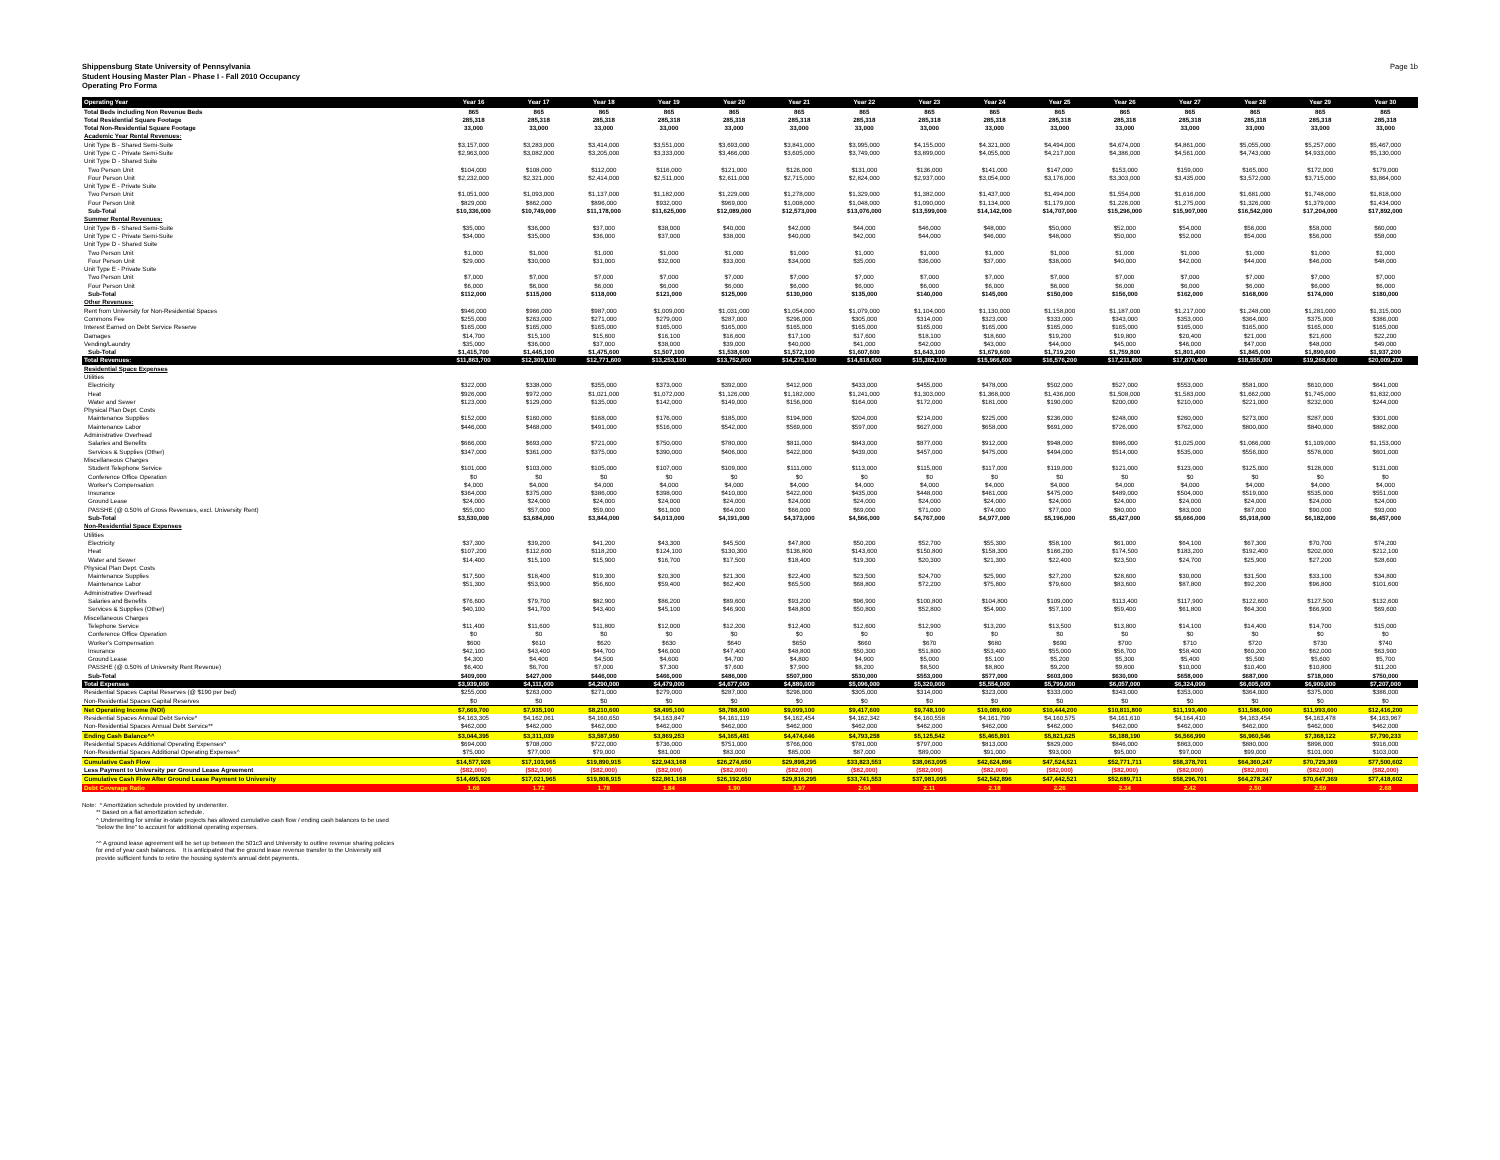Shippensburg State University of Pennsylvania
Student Housing Master Plan - Phase I - Fall 2010 Occupancy
Operating Pro Forma
Page 1b
| Operating Year | Year 16 | Year 17 | Year 18 | Year 19 | Year 20 | Year 21 | Year 22 | Year 23 | Year 24 | Year 25 | Year 26 | Year 27 | Year 28 | Year 29 | Year 30 |
| --- | --- | --- | --- | --- | --- | --- | --- | --- | --- | --- | --- | --- | --- | --- | --- |
| Total Beds including Non Revenue Beds | 865 | 865 | 865 | 865 | 865 | 865 | 865 | 865 | 865 | 865 | 865 | 865 | 865 | 865 | 865 |
| Total Residential Square Footage | 285,318 | 285,318 | 285,318 | 285,318 | 285,318 | 285,318 | 285,318 | 285,318 | 285,318 | 285,318 | 285,318 | 285,318 | 285,318 | 285,318 | 285,318 |
| Total Non-Residential Square Footage | 33,000 | 33,000 | 33,000 | 33,000 | 33,000 | 33,000 | 33,000 | 33,000 | 33,000 | 33,000 | 33,000 | 33,000 | 33,000 | 33,000 | 33,000 |
| Academic Year Rental Revenues: | | | | | | | | | | | | | | | |
| Unit Type B - Shared Semi-Suite | $3,157,000 | $3,283,000 | $3,414,000 | $3,551,000 | $3,693,000 | $3,841,000 | $3,995,000 | $4,155,000 | $4,321,000 | $4,494,000 | $4,674,000 | $4,861,000 | $5,055,000 | $5,257,000 | $5,467,000 |
| Unit Type C - Private Semi-Suite | $2,963,000 | $3,082,000 | $3,205,000 | $3,333,000 | $3,466,000 | $3,605,000 | $3,749,000 | $3,899,000 | $4,055,000 | $4,217,000 | $4,386,000 | $4,561,000 | $4,743,000 | $4,933,000 | $5,130,000 |
| Unit Type D - Shared Suite | | | | | | | | | | | | | | | |
| Two Person Unit | $104,000 | $108,000 | $112,000 | $116,000 | $121,000 | $126,000 | $131,000 | $136,000 | $141,000 | $147,000 | $153,000 | $159,000 | $165,000 | $172,000 | $179,000 |
| Four Person Unit | $2,232,000 | $2,321,000 | $2,414,000 | $2,511,000 | $2,611,000 | $2,715,000 | $2,824,000 | $2,937,000 | $3,054,000 | $3,176,000 | $3,303,000 | $3,435,000 | $3,572,000 | $3,715,000 | $3,864,000 |
| Unit Type E - Private Suite | | | | | | | | | | | | | | | |
| Two Person Unit | $1,051,000 | $1,093,000 | $1,137,000 | $1,182,000 | $1,229,000 | $1,278,000 | $1,329,000 | $1,382,000 | $1,437,000 | $1,494,000 | $1,554,000 | $1,616,000 | $1,681,000 | $1,748,000 | $1,818,000 |
| Four Person Unit | $829,000 | $862,000 | $896,000 | $932,000 | $969,000 | $1,008,000 | $1,048,000 | $1,090,000 | $1,134,000 | $1,179,000 | $1,226,000 | $1,275,000 | $1,326,000 | $1,379,000 | $1,434,000 |
| Sub-Total | $10,336,000 | $10,749,000 | $11,178,000 | $11,625,000 | $12,089,000 | $12,573,000 | $13,076,000 | $13,599,000 | $14,142,000 | $14,707,000 | $15,296,000 | $15,907,000 | $16,542,000 | $17,204,000 | $17,892,000 |
| Summer Rental Revenues: | | | | | | | | | | | | | | | |
| Unit Type B - Shared Semi-Suite | $35,000 | $36,000 | $37,000 | $38,000 | $40,000 | $42,000 | $44,000 | $46,000 | $48,000 | $50,000 | $52,000 | $54,000 | $56,000 | $58,000 | $60,000 |
| Unit Type C - Private Semi-Suite | $34,000 | $35,000 | $36,000 | $37,000 | $38,000 | $40,000 | $42,000 | $44,000 | $46,000 | $48,000 | $50,000 | $52,000 | $54,000 | $56,000 | $58,000 |
| Unit Type D - Shared Suite | | | | | | | | | | | | | | | |
| Two Person Unit | $1,000 | $1,000 | $1,000 | $1,000 | $1,000 | $1,000 | $1,000 | $1,000 | $1,000 | $1,000 | $1,000 | $1,000 | $1,000 | $1,000 | $1,000 |
| Four Person Unit | $29,000 | $30,000 | $31,000 | $32,000 | $33,000 | $34,000 | $35,000 | $36,000 | $37,000 | $38,000 | $40,000 | $42,000 | $44,000 | $46,000 | $48,000 |
| Unit Type E - Private Suite | | | | | | | | | | | | | | | |
| Two Person Unit | $7,000 | $7,000 | $7,000 | $7,000 | $7,000 | $7,000 | $7,000 | $7,000 | $7,000 | $7,000 | $7,000 | $7,000 | $7,000 | $7,000 | $7,000 |
| Four Person Unit | $6,000 | $6,000 | $6,000 | $6,000 | $6,000 | $6,000 | $6,000 | $6,000 | $6,000 | $6,000 | $6,000 | $6,000 | $6,000 | $6,000 | $6,000 |
| Sub-Total | $112,000 | $115,000 | $118,000 | $121,000 | $125,000 | $130,000 | $135,000 | $140,000 | $145,000 | $150,000 | $156,000 | $162,000 | $168,000 | $174,000 | $180,000 |
| Other Revenues: | | | | | | | | | | | | | | | |
| Rent from University for Non-Residential Spaces | $946,000 | $966,000 | $987,000 | $1,009,000 | $1,031,000 | $1,054,000 | $1,079,000 | $1,104,000 | $1,130,000 | $1,158,000 | $1,187,000 | $1,217,000 | $1,248,000 | $1,281,000 | $1,315,000 |
| Commons Fee | $255,000 | $263,000 | $271,000 | $279,000 | $287,000 | $296,000 | $305,000 | $314,000 | $323,000 | $333,000 | $343,000 | $353,000 | $364,000 | $375,000 | $386,000 |
| Interest Earned on Debt Service Reserve | $165,000 | $165,000 | $165,000 | $165,000 | $165,000 | $165,000 | $165,000 | $165,000 | $165,000 | $165,000 | $165,000 | $165,000 | $165,000 | $165,000 | $165,000 |
| Damages | $14,700 | $15,100 | $15,600 | $16,100 | $16,600 | $17,100 | $17,600 | $18,100 | $18,600 | $19,200 | $19,800 | $20,400 | $21,000 | $21,600 | $22,200 |
| Vending/Laundry | $35,000 | $36,000 | $37,000 | $38,000 | $39,000 | $40,000 | $41,000 | $42,000 | $43,000 | $44,000 | $45,000 | $46,000 | $47,000 | $48,000 | $49,000 |
| Sub-Total | $1,415,700 | $1,445,100 | $1,475,600 | $1,507,100 | $1,538,600 | $1,572,100 | $1,607,600 | $1,643,100 | $1,679,600 | $1,719,200 | $1,759,800 | $1,801,400 | $1,845,000 | $1,890,600 | $1,937,200 |
| Total Revenues: | $11,863,700 | $12,309,100 | $12,771,600 | $13,253,100 | $13,752,600 | $14,275,100 | $14,818,600 | $15,382,100 | $15,966,600 | $16,576,200 | $17,211,800 | $17,870,400 | $18,555,000 | $19,268,600 | $20,009,200 |
| Residential Space Expenses | | | | | | | | | | | | | | | |
| Utilities | | | | | | | | | | | | | | | |
| Electricity | $322,000 | $338,000 | $355,000 | $373,000 | $392,000 | $412,000 | $433,000 | $455,000 | $478,000 | $502,000 | $527,000 | $553,000 | $581,000 | $610,000 | $641,000 |
| Heat | $926,000 | $972,000 | $1,021,000 | $1,072,000 | $1,126,000 | $1,182,000 | $1,241,000 | $1,303,000 | $1,368,000 | $1,436,000 | $1,508,000 | $1,583,000 | $1,662,000 | $1,745,000 | $1,832,000 |
| Water and Sewer | $123,000 | $129,000 | $135,000 | $142,000 | $149,000 | $156,000 | $164,000 | $172,000 | $181,000 | $190,000 | $200,000 | $210,000 | $221,000 | $232,000 | $244,000 |
| Physical Plan Dept. Costs | | | | | | | | | | | | | | | |
| Maintenance Supplies | $152,000 | $160,000 | $168,000 | $176,000 | $185,000 | $194,000 | $204,000 | $214,000 | $225,000 | $236,000 | $248,000 | $260,000 | $273,000 | $287,000 | $301,000 |
| Maintenance Labor | $446,000 | $468,000 | $491,000 | $516,000 | $542,000 | $569,000 | $597,000 | $627,000 | $658,000 | $691,000 | $726,000 | $762,000 | $800,000 | $840,000 | $882,000 |
| Administrative Overhead | | | | | | | | | | | | | | | |
| Salaries and Benefits | $666,000 | $693,000 | $721,000 | $750,000 | $780,000 | $811,000 | $843,000 | $877,000 | $912,000 | $948,000 | $986,000 | $1,025,000 | $1,066,000 | $1,109,000 | $1,153,000 |
| Services & Supplies (Other) | $347,000 | $361,000 | $375,000 | $390,000 | $406,000 | $422,000 | $439,000 | $457,000 | $475,000 | $494,000 | $514,000 | $535,000 | $556,000 | $578,000 | $601,000 |
| Miscellaneous Charges | | | | | | | | | | | | | | | |
| Student Telephone Service | $101,000 | $103,000 | $105,000 | $107,000 | $109,000 | $111,000 | $113,000 | $115,000 | $117,000 | $119,000 | $121,000 | $123,000 | $125,000 | $128,000 | $131,000 |
| Conference Office Operation | $0 | $0 | $0 | $0 | $0 | $0 | $0 | $0 | $0 | $0 | $0 | $0 | $0 | $0 | $0 |
| Worker's Compensation | $4,000 | $4,000 | $4,000 | $4,000 | $4,000 | $4,000 | $4,000 | $4,000 | $4,000 | $4,000 | $4,000 | $4,000 | $4,000 | $4,000 | $4,000 |
| Insurance | $364,000 | $375,000 | $386,000 | $398,000 | $410,000 | $422,000 | $435,000 | $448,000 | $461,000 | $475,000 | $489,000 | $504,000 | $519,000 | $535,000 | $551,000 |
| Ground Lease | $24,000 | $24,000 | $24,000 | $24,000 | $24,000 | $24,000 | $24,000 | $24,000 | $24,000 | $24,000 | $24,000 | $24,000 | $24,000 | $24,000 | $24,000 |
| PASSHE (@ 0.50% of Gross Revenues, excl. University Rent) | $55,000 | $57,000 | $59,000 | $61,000 | $64,000 | $66,000 | $69,000 | $71,000 | $74,000 | $77,000 | $80,000 | $83,000 | $87,000 | $90,000 | $93,000 |
| Sub-Total | $3,530,000 | $3,684,000 | $3,844,000 | $4,013,000 | $4,191,000 | $4,373,000 | $4,566,000 | $4,767,000 | $4,977,000 | $5,196,000 | $5,427,000 | $5,666,000 | $5,918,000 | $6,182,000 | $6,457,000 |
| Non-Residential Space Expenses | | | | | | | | | | | | | | | |
| Utilities | | | | | | | | | | | | | | | |
| Electricity | $37,300 | $39,200 | $41,200 | $43,300 | $45,500 | $47,800 | $50,200 | $52,700 | $55,300 | $58,100 | $61,000 | $64,100 | $67,300 | $70,700 | $74,200 |
| Heat | $107,200 | $112,600 | $118,200 | $124,100 | $130,300 | $136,800 | $143,600 | $150,800 | $158,300 | $166,200 | $174,500 | $183,200 | $192,400 | $202,000 | $212,100 |
| Water and Sewer | $14,400 | $15,100 | $15,900 | $16,700 | $17,500 | $18,400 | $19,300 | $20,300 | $21,300 | $22,400 | $23,500 | $24,700 | $25,900 | $27,200 | $28,600 |
| Physical Plan Dept. Costs | | | | | | | | | | | | | | | |
| Maintenance Supplies | $17,500 | $18,400 | $19,300 | $20,300 | $21,300 | $22,400 | $23,500 | $24,700 | $25,900 | $27,200 | $28,600 | $30,000 | $31,500 | $33,100 | $34,800 |
| Maintenance Labor | $51,300 | $53,900 | $56,600 | $59,400 | $62,400 | $65,500 | $68,800 | $72,200 | $75,800 | $79,600 | $83,600 | $87,800 | $92,200 | $96,800 | $101,600 |
| Administrative Overhead | | | | | | | | | | | | | | | |
| Salaries and Benefits | $76,600 | $79,700 | $82,900 | $86,200 | $89,600 | $93,200 | $96,900 | $100,800 | $104,800 | $109,000 | $113,400 | $117,900 | $122,600 | $127,500 | $132,600 |
| Services & Supplies (Other) | $40,100 | $41,700 | $43,400 | $45,100 | $46,900 | $48,800 | $50,800 | $52,800 | $54,900 | $57,100 | $59,400 | $61,800 | $64,300 | $66,900 | $69,600 |
| Miscellaneous Charges | | | | | | | | | | | | | | | |
| Telephone Service | $11,400 | $11,600 | $11,800 | $12,000 | $12,200 | $12,400 | $12,600 | $12,900 | $13,200 | $13,500 | $13,800 | $14,100 | $14,400 | $14,700 | $15,000 |
| Conference Office Operation | $0 | $0 | $0 | $0 | $0 | $0 | $0 | $0 | $0 | $0 | $0 | $0 | $0 | $0 | $0 |
| Worker's Compensation | $600 | $610 | $620 | $630 | $640 | $650 | $660 | $670 | $680 | $690 | $700 | $710 | $720 | $730 | $740 |
| Insurance | $42,100 | $43,400 | $44,700 | $46,000 | $47,400 | $48,800 | $50,300 | $51,800 | $53,400 | $55,000 | $56,700 | $58,400 | $60,200 | $62,000 | $63,900 |
| Ground Lease | $4,300 | $4,400 | $4,500 | $4,600 | $4,700 | $4,800 | $4,900 | $5,000 | $5,100 | $5,200 | $5,300 | $5,400 | $5,500 | $5,600 | $5,700 |
| PASSHE (@ 0.50% of University Rent Revenue) | $6,400 | $6,700 | $7,000 | $7,300 | $7,600 | $7,900 | $8,200 | $8,500 | $8,800 | $9,200 | $9,600 | $10,000 | $10,400 | $10,800 | $11,200 |
| Sub-Total | $409,000 | $427,000 | $446,000 | $466,000 | $486,000 | $507,000 | $530,000 | $553,000 | $577,000 | $603,000 | $630,000 | $658,000 | $687,000 | $718,000 | $750,000 |
| Total Expenses | $3,939,000 | $4,111,000 | $4,290,000 | $4,479,000 | $4,677,000 | $4,880,000 | $5,096,000 | $5,320,000 | $5,554,000 | $5,799,000 | $6,057,000 | $6,324,000 | $6,605,000 | $6,900,000 | $7,207,000 |
| Residential Spaces Capital Reserves (@ $190 per bed) | $255,000 | $263,000 | $271,000 | $279,000 | $287,000 | $296,000 | $305,000 | $314,000 | $323,000 | $333,000 | $343,000 | $353,000 | $364,000 | $375,000 | $386,000 |
| Non-Residential Spaces Capital Reserves | $0 | $0 | $0 | $0 | $0 | $0 | $0 | $0 | $0 | $0 | $0 | $0 | $0 | $0 | $0 |
| Net Operating Income (NOI) | $7,669,700 | $7,935,100 | $8,210,600 | $8,495,100 | $8,788,600 | $9,099,100 | $9,417,600 | $9,748,100 | $10,089,600 | $10,444,200 | $10,811,800 | $11,193,400 | $11,586,000 | $11,993,600 | $12,416,200 |
| Residential Spaces Annual Debt Service* | $4,163,305 | $4,162,061 | $4,160,650 | $4,163,847 | $4,161,119 | $4,162,454 | $4,162,342 | $4,160,558 | $4,161,799 | $4,160,575 | $4,161,610 | $4,164,410 | $4,163,454 | $4,163,478 | $4,163,967 |
| Non-Residential Spaces Annual Debt Service** | $462,000 | $462,000 | $462,000 | $462,000 | $462,000 | $462,000 | $462,000 | $462,000 | $462,000 | $462,000 | $462,000 | $462,000 | $462,000 | $462,000 | $462,000 |
| Ending Cash Balance^^ | $3,044,395 | $3,311,039 | $3,587,950 | $3,869,253 | $4,165,481 | $4,474,646 | $4,793,258 | $5,125,542 | $5,465,801 | $5,821,625 | $6,188,190 | $6,566,990 | $6,960,546 | $7,368,122 | $7,790,233 |
| Residential Spaces Additional Operating Expenses^ | $694,000 | $708,000 | $722,000 | $736,000 | $751,000 | $766,000 | $781,000 | $797,000 | $813,000 | $829,000 | $846,000 | $863,000 | $880,000 | $898,000 | $916,000 |
| Non-Residential Spaces Additional Operating Expenses^ | $75,000 | $77,000 | $79,000 | $81,000 | $83,000 | $85,000 | $87,000 | $89,000 | $91,000 | $93,000 | $95,000 | $97,000 | $99,000 | $101,000 | $103,000 |
| Cumulative Cash Flow | $14,577,926 | $17,103,965 | $19,890,915 | $22,943,168 | $26,274,650 | $29,898,295 | $33,823,553 | $38,063,095 | $42,624,896 | $47,524,521 | $52,771,711 | $58,378,701 | $64,360,247 | $70,729,369 | $77,500,602 |
| Less Payment to University per Ground Lease Agreement | ($82,000) | ($82,000) | ($82,000) | ($82,000) | ($82,000) | ($82,000) | ($82,000) | ($82,000) | ($82,000) | ($82,000) | ($82,000) | ($82,000) | ($82,000) | ($82,000) | ($82,000) |
| Cumulative Cash Flow After Ground Lease Payment to University | $14,495,926 | $17,021,965 | $19,808,915 | $22,861,168 | $26,192,650 | $29,816,295 | $33,741,553 | $37,981,095 | $42,542,896 | $47,442,521 | $52,689,711 | $58,296,701 | $64,278,247 | $70,647,369 | $77,418,602 |
| Debt Coverage Ratio | 1.66 | 1.72 | 1.78 | 1.84 | 1.90 | 1.97 | 2.04 | 2.11 | 2.18 | 2.26 | 2.34 | 2.42 | 2.50 | 2.59 | 2.68 |
Note: * Amortization schedule provided by underwriter.
** Based on a flat amortization schedule.
^ Underwriting for similar in-state projects has allowed cumulative cash flow / ending cash balances to be used
"below the line" to account for additional operating expenses.
^^ A ground lease agreement will be set up between the 501c3 and University to outline revenue sharing policies
for end of year cash balances. It is anticipated that the ground lease revenue transfer to the University will
provide sufficient funds to retire the housing system's annual debt payments.